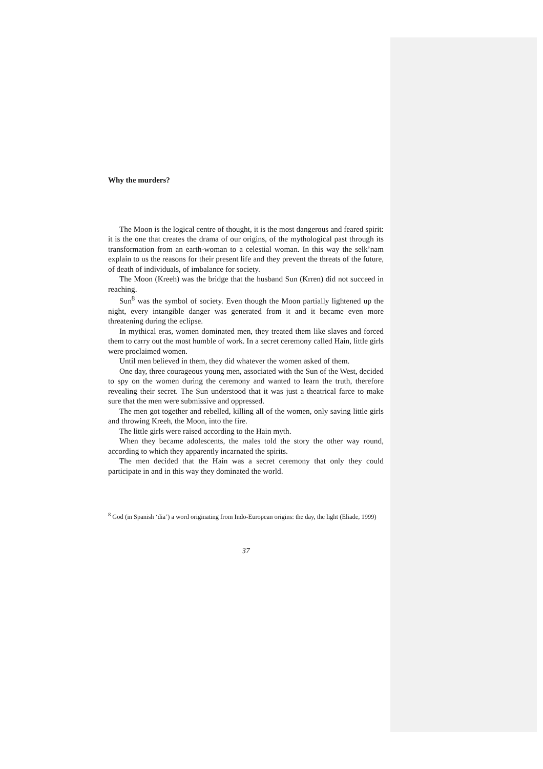Why the murders?
The Moon is the logical centre of thought, it is the most dangerous and feared spirit: it is the one that creates the drama of our origins, of the mythological past through its transformation from an earth-woman to a celestial woman. In this way the selk’nam explain to us the reasons for their present life and they prevent the threats of the future, of death of individuals, of imbalance for society.
The Moon (Kreeh) was the bridge that the husband Sun (Krren) did not succeed in reaching.
Sun<sup>8</sup> was the symbol of society. Even though the Moon partially lightened up the night, every intangible danger was generated from it and it became even more threatening during the eclipse.
In mythical eras, women dominated men, they treated them like slaves and forced them to carry out the most humble of work. In a secret ceremony called Hain, little girls were proclaimed women.
Until men believed in them, they did whatever the women asked of them.
One day, three courageous young men, associated with the Sun of the West, decided to spy on the women during the ceremony and wanted to learn the truth, therefore revealing their secret. The Sun understood that it was just a theatrical farce to make sure that the men were submissive and oppressed.
The men got together and rebelled, killing all of the women, only saving little girls and throwing Kreeh, the Moon, into the fire.
The little girls were raised according to the Hain myth.
When they became adolescents, the males told the story the other way round, according to which they apparently incarnated the spirits.
The men decided that the Hain was a secret ceremony that only they could participate in and in this way they dominated the world.
<sup>8</sup> God (in Spanish ‘dia’) a word originating from Indo-European origins: the day, the light (Eliade, 1999)
37